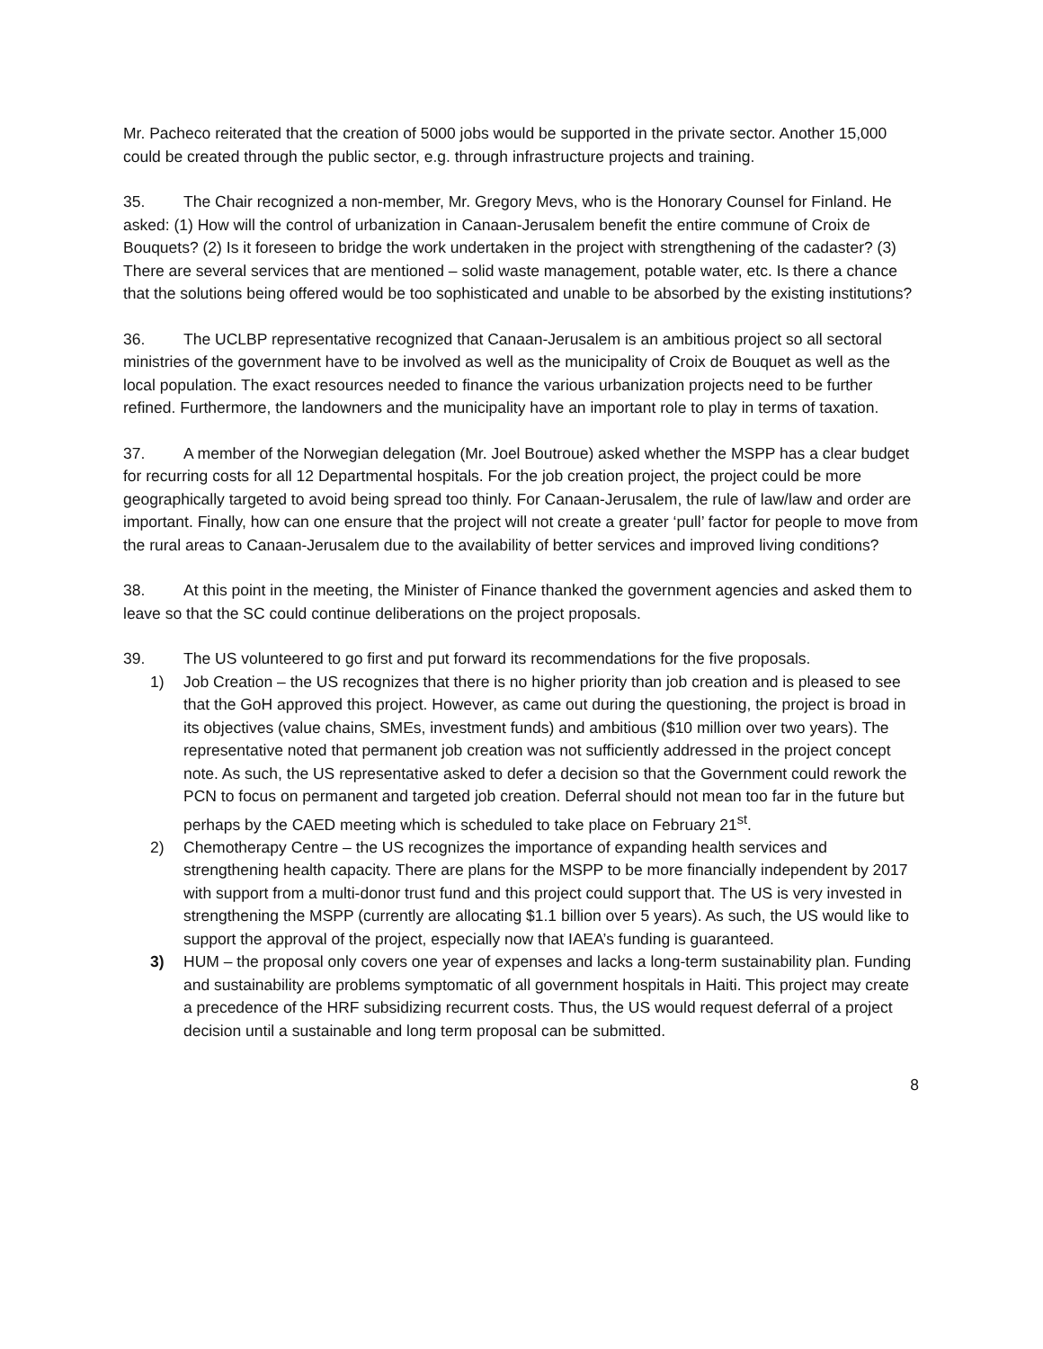Mr. Pacheco reiterated that the creation of 5000 jobs would be supported in the private sector. Another 15,000 could be created through the public sector, e.g. through infrastructure projects and training.
35. The Chair recognized a non-member, Mr. Gregory Mevs, who is the Honorary Counsel for Finland. He asked: (1) How will the control of urbanization in Canaan-Jerusalem benefit the entire commune of Croix de Bouquets? (2) Is it foreseen to bridge the work undertaken in the project with strengthening of the cadaster? (3) There are several services that are mentioned – solid waste management, potable water, etc. Is there a chance that the solutions being offered would be too sophisticated and unable to be absorbed by the existing institutions?
36. The UCLBP representative recognized that Canaan-Jerusalem is an ambitious project so all sectoral ministries of the government have to be involved as well as the municipality of Croix de Bouquet as well as the local population. The exact resources needed to finance the various urbanization projects need to be further refined. Furthermore, the landowners and the municipality have an important role to play in terms of taxation.
37. A member of the Norwegian delegation (Mr. Joel Boutroue) asked whether the MSPP has a clear budget for recurring costs for all 12 Departmental hospitals. For the job creation project, the project could be more geographically targeted to avoid being spread too thinly. For Canaan-Jerusalem, the rule of law/law and order are important. Finally, how can one ensure that the project will not create a greater ‘pull’ factor for people to move from the rural areas to Canaan-Jerusalem due to the availability of better services and improved living conditions?
38. At this point in the meeting, the Minister of Finance thanked the government agencies and asked them to leave so that the SC could continue deliberations on the project proposals.
39. The US volunteered to go first and put forward its recommendations for the five proposals.
1) Job Creation – the US recognizes that there is no higher priority than job creation and is pleased to see that the GoH approved this project. However, as came out during the questioning, the project is broad in its objectives (value chains, SMEs, investment funds) and ambitious ($10 million over two years). The representative noted that permanent job creation was not sufficiently addressed in the project concept note. As such, the US representative asked to defer a decision so that the Government could rework the PCN to focus on permanent and targeted job creation. Deferral should not mean too far in the future but perhaps by the CAED meeting which is scheduled to take place on February 21<sup>st</sup>.
2) Chemotherapy Centre – the US recognizes the importance of expanding health services and strengthening health capacity. There are plans for the MSPP to be more financially independent by 2017 with support from a multi-donor trust fund and this project could support that. The US is very invested in strengthening the MSPP (currently are allocating $1.1 billion over 5 years). As such, the US would like to support the approval of the project, especially now that IAEA’s funding is guaranteed.
3) HUM – the proposal only covers one year of expenses and lacks a long-term sustainability plan. Funding and sustainability are problems symptomatic of all government hospitals in Haiti. This project may create a precedence of the HRF subsidizing recurrent costs. Thus, the US would request deferral of a project decision until a sustainable and long term proposal can be submitted.
8